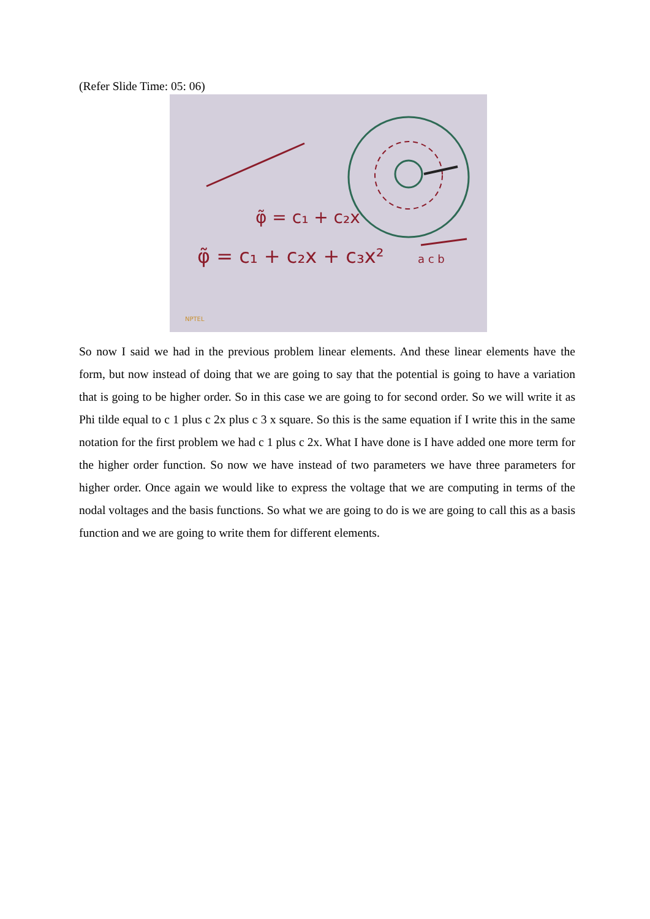(Refer Slide Time: 05: 06)
φ̃ = c₁ + c₂x
φ̃ = c₁ + c₂x + c₃x²
a c b
NPTEL
So now I said we had in the previous problem linear elements. And these linear elements have the form, but now instead of doing that we are going to say that the potential is going to have a variation that is going to be higher order. So in this case we are going to for second order. So we will write it as Phi tilde equal to c 1 plus c 2x plus c 3 x square. So this is the same equation if I write this in the same notation for the first problem we had c 1 plus c 2x. What I have done is I have added one more term for the higher order function. So now we have instead of two parameters we have three parameters for higher order. Once again we would like to express the voltage that we are computing in terms of the nodal voltages and the basis functions. So what we are going to do is we are going to call this as a basis function and we are going to write them for different elements.